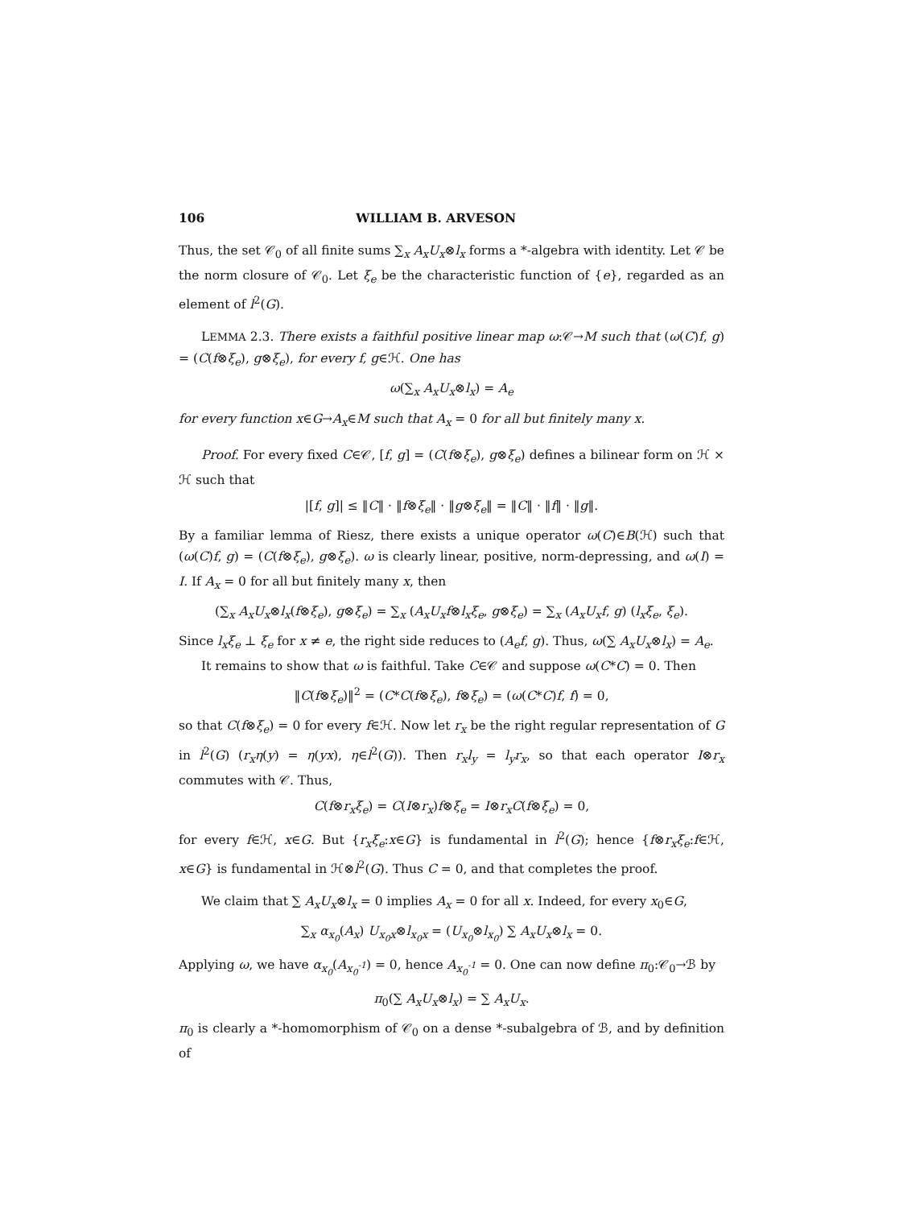106 WILLIAM B. ARVESON
Thus, the set 𝒞<sub>0</sub> of all finite sums ∑<sub>x</sub> A<sub>x</sub>U<sub>x</sub>⊗l<sub>x</sub> forms a *-algebra with identity. Let 𝒞 be the norm closure of 𝒞<sub>0</sub>. Let ξ<sub>e</sub> be the characteristic function of {e}, regarded as an element of l<sup>2</sup>(G).
LEMMA 2.3. There exists a faithful positive linear map ω:𝒞→M such that (ω(C)f, g) = (C(f⊗ξ<sub>e</sub>), g⊗ξ<sub>e</sub>), for every f, g∈ℋ. One has
ω(∑<sub>x</sub> A<sub>x</sub>U<sub>x</sub>⊗l<sub>x</sub>) = A<sub>e</sub>
for every function x∈G→A<sub>x</sub>∈M such that A<sub>x</sub> = 0 for all but finitely many x.
Proof. For every fixed C∈𝒞, [f, g] = (C(f⊗ξ<sub>e</sub>), g⊗ξ<sub>e</sub>) defines a bilinear form on ℋ × ℋ such that
|[f, g]| ≤ ‖C‖ · ‖f⊗ξ<sub>e</sub>‖ · ‖g⊗ξ<sub>e</sub>‖ = ‖C‖ · ‖f‖ · ‖g‖.
By a familiar lemma of Riesz, there exists a unique operator ω(C)∈B(ℋ) such that (ω(C)f, g) = (C(f⊗ξ<sub>e</sub>), g⊗ξ<sub>e</sub>). ω is clearly linear, positive, norm-depressing, and ω(I) = I. If A<sub>x</sub> = 0 for all but finitely many x, then
(∑<sub>x</sub> A<sub>x</sub>U<sub>x</sub>⊗l<sub>x</sub>(f⊗ξ<sub>e</sub>), g⊗ξ<sub>e</sub>) = ∑<sub>x</sub> (A<sub>x</sub>U<sub>x</sub>f⊗l<sub>x</sub>ξ<sub>e</sub>, g⊗ξ<sub>e</sub>) = ∑<sub>x</sub> (A<sub>x</sub>U<sub>x</sub>f, g) (l<sub>x</sub>ξ<sub>e</sub>, ξ<sub>e</sub>).
Since l<sub>x</sub>ξ<sub>e</sub> ⊥ ξ<sub>e</sub> for x ≠ e, the right side reduces to (A<sub>e</sub>f, g). Thus, ω(∑ A<sub>x</sub>U<sub>x</sub>⊗l<sub>x</sub>) = A<sub>e</sub>.
It remains to show that ω is faithful. Take C∈𝒞 and suppose ω(C*C) = 0. Then
‖C(f⊗ξ<sub>e</sub>)‖<sup>2</sup> = (C*C(f⊗ξ<sub>e</sub>), f⊗ξ<sub>e</sub>) = (ω(C*C)f, f) = 0,
so that C(f⊗ξ<sub>e</sub>) = 0 for every f∈ℋ. Now let r<sub>x</sub> be the right regular representation of G in l<sup>2</sup>(G) (r<sub>x</sub>η(y) = η(yx), η∈l<sup>2</sup>(G)). Then r<sub>x</sub>l<sub>y</sub> = l<sub>y</sub>r<sub>x</sub>, so that each operator I⊗r<sub>x</sub> commutes with 𝒞. Thus,
C(f⊗r<sub>x</sub>ξ<sub>e</sub>) = C(I⊗r<sub>x</sub>)f⊗ξ<sub>e</sub> = I⊗r<sub>x</sub>C(f⊗ξ<sub>e</sub>) = 0,
for every f∈ℋ, x∈G. But {r<sub>x</sub>ξ<sub>e</sub>:x∈G} is fundamental in l<sup>2</sup>(G); hence {f⊗r<sub>x</sub>ξ<sub>e</sub>:f∈ℋ, x∈G} is fundamental in ℋ⊗l<sup>2</sup>(G). Thus C = 0, and that completes the proof.
We claim that ∑ A<sub>x</sub>U<sub>x</sub>⊗l<sub>x</sub> = 0 implies A<sub>x</sub> = 0 for all x. Indeed, for every x<sub>0</sub>∈G,
∑<sub>x</sub> α<sub>x<sub>0</sub></sub>(A<sub>x</sub>) U<sub>x<sub>0</sub>x</sub>⊗l<sub>x<sub>0</sub>x</sub> = (U<sub>x<sub>0</sub></sub>⊗l<sub>x<sub>0</sub></sub>) ∑ A<sub>x</sub>U<sub>x</sub>⊗l<sub>x</sub> = 0.
Applying ω, we have α<sub>x<sub>0</sub></sub>(A<sub>x<sub>0</sub><sup>-1</sup></sub>) = 0, hence A<sub>x<sub>0</sub><sup>-1</sup></sub> = 0. One can now define π<sub>0</sub>:𝒞<sub>0</sub>→ℬ by
π<sub>0</sub>(∑ A<sub>x</sub>U<sub>x</sub>⊗l<sub>x</sub>) = ∑ A<sub>x</sub>U<sub>x</sub>.
π<sub>0</sub> is clearly a *-homomorphism of 𝒞<sub>0</sub> on a dense *-subalgebra of ℬ, and by definition of